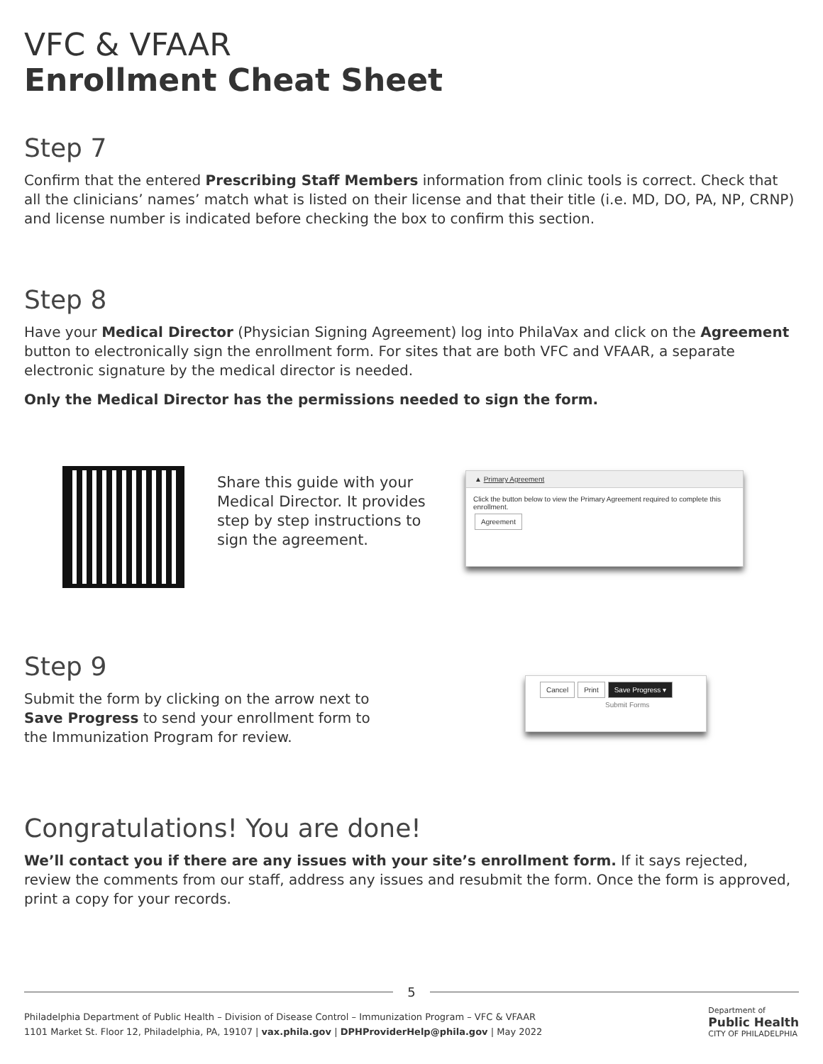VFC & VFAAR
Enrollment Cheat Sheet
Step 7
Confirm that the entered Prescribing Staff Members information from clinic tools is correct. Check that all the clinicians’ names’ match what is listed on their license and that their title (i.e. MD, DO, PA, NP, CRNP) and license number is indicated before checking the box to confirm this section.
Step 8
Have your Medical Director (Physician Signing Agreement) log into PhilaVax and click on the Agreement button to electronically sign the enrollment form. For sites that are both VFC and VFAAR, a separate electronic signature by the medical director is needed.
Only the Medical Director has the permissions needed to sign the form.
Share this guide with your Medical Director. It provides step by step instructions to sign the agreement.
▲ Primary Agreement
Click the button below to view the Primary Agreement required to complete this enrollment.
Agreement
Step 9
Submit the form by clicking on the arrow next to Save Progress to send your enrollment form to the Immunization Program for review.
Cancel Print Save Progress ▾
Submit Forms
Congratulations! You are done!
We’ll contact you if there are any issues with your site’s enrollment form. If it says rejected, review the comments from our staff, address any issues and resubmit the form. Once the form is approved, print a copy for your records.
5
Philadelphia Department of Public Health – Division of Disease Control – Immunization Program – VFC & VFAAR
1101 Market St. Floor 12, Philadelphia, PA, 19107 | vax.phila.gov | DPHProviderHelp@phila.gov | May 2022
Department of
Public Health
CITY OF PHILADELPHIA